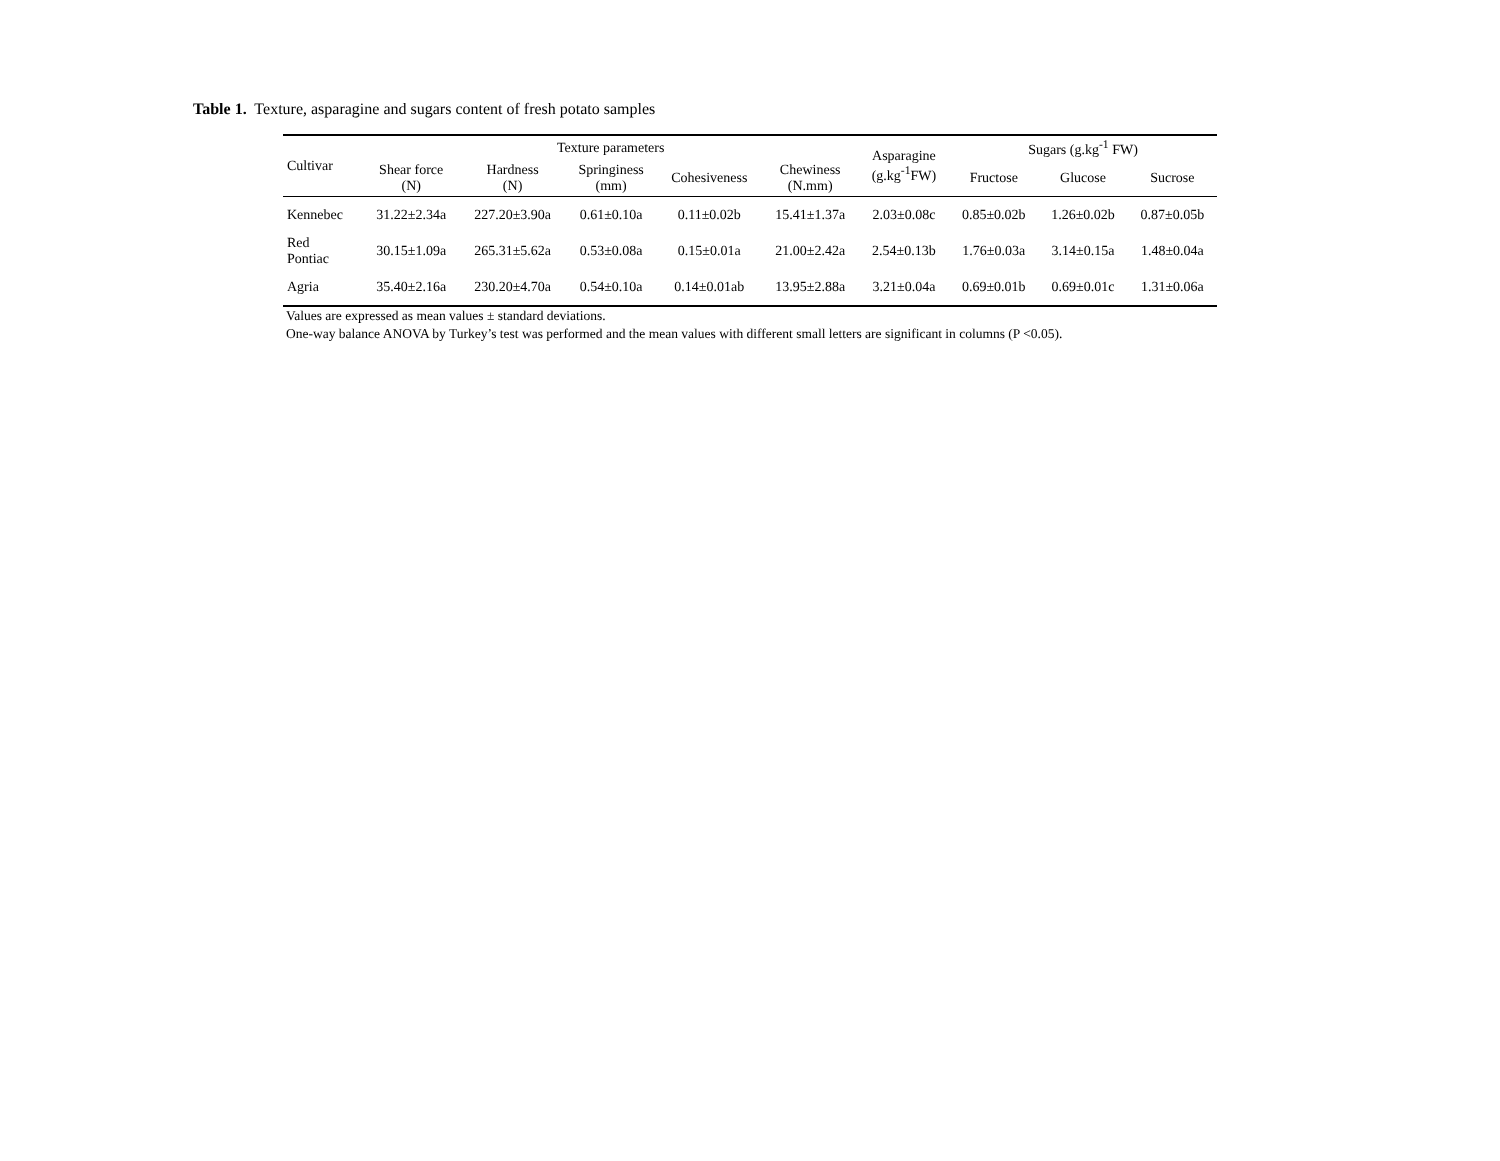Table 1. Texture, asparagine and sugars content of fresh potato samples
| Cultivar | Texture parameters | | | | | Asparagine (g.kg<sup>-1</sup>FW) | Sugars (g.kg<sup>-1</sup> FW) | | |
| --- | --- | --- | --- | --- | --- | --- | --- | --- | --- |
| | Shear force (N) | Hardness (N) | Springiness (mm) | Cohesiveness | Chewiness (N.mm) | | Fructose | Glucose | Sucrose |
| Kennebec | 31.22±2.34a | 227.20±3.90a | 0.61±0.10a | 0.11±0.02b | 15.41±1.37a | 2.03±0.08c | 0.85±0.02b | 1.26±0.02b | 0.87±0.05b |
| Red Pontiac | 30.15±1.09a | 265.31±5.62a | 0.53±0.08a | 0.15±0.01a | 21.00±2.42a | 2.54±0.13b | 1.76±0.03a | 3.14±0.15a | 1.48±0.04a |
| Agria | 35.40±2.16a | 230.20±4.70a | 0.54±0.10a | 0.14±0.01ab | 13.95±2.88a | 3.21±0.04a | 0.69±0.01b | 0.69±0.01c | 1.31±0.06a |
Values are expressed as mean values ± standard deviations.
One-way balance ANOVA by Turkey’s test was performed and the mean values with different small letters are significant in columns (P <0.05).